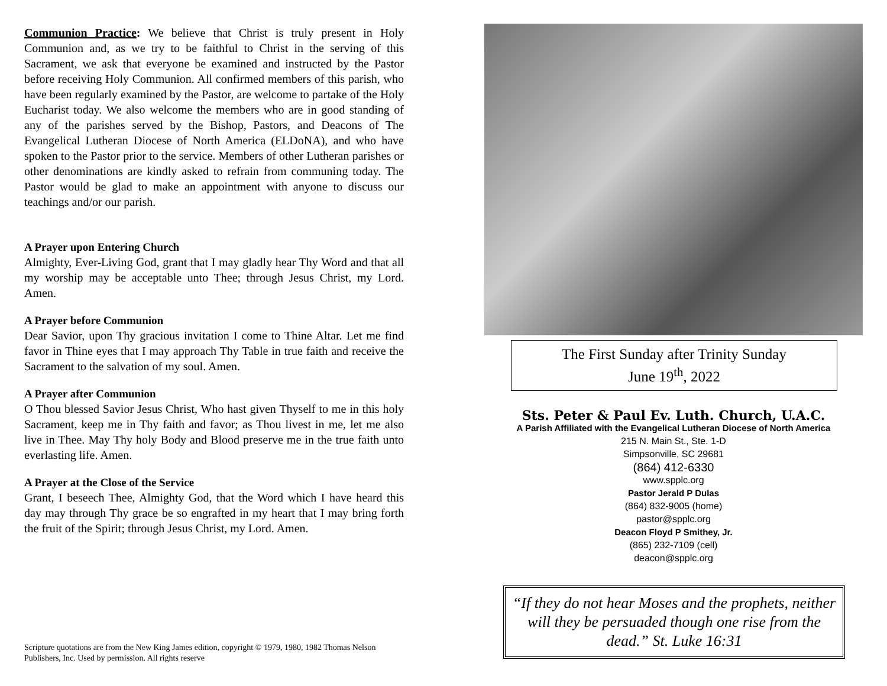Communion Practice: We believe that Christ is truly present in Holy Communion and, as we try to be faithful to Christ in the serving of this Sacrament, we ask that everyone be examined and instructed by the Pastor before receiving Holy Communion. All confirmed members of this parish, who have been regularly examined by the Pastor, are welcome to partake of the Holy Eucharist today. We also welcome the members who are in good standing of any of the parishes served by the Bishop, Pastors, and Deacons of The Evangelical Lutheran Diocese of North America (ELDoNA), and who have spoken to the Pastor prior to the service. Members of other Lutheran parishes or other denominations are kindly asked to refrain from communing today. The Pastor would be glad to make an appointment with anyone to discuss our teachings and/or our parish.
A Prayer upon Entering Church
Almighty, Ever-Living God, grant that I may gladly hear Thy Word and that all my worship may be acceptable unto Thee; through Jesus Christ, my Lord. Amen.
A Prayer before Communion
Dear Savior, upon Thy gracious invitation I come to Thine Altar. Let me find favor in Thine eyes that I may approach Thy Table in true faith and receive the Sacrament to the salvation of my soul. Amen.
A Prayer after Communion
O Thou blessed Savior Jesus Christ, Who hast given Thyself to me in this holy Sacrament, keep me in Thy faith and favor; as Thou livest in me, let me also live in Thee. May Thy holy Body and Blood preserve me in the true faith unto everlasting life. Amen.
A Prayer at the Close of the Service
Grant, I beseech Thee, Almighty God, that the Word which I have heard this day may through Thy grace be so engrafted in my heart that I may bring forth the fruit of the Spirit; through Jesus Christ, my Lord. Amen.
Scripture quotations are from the New King James edition, copyright © 1979, 1980, 1982 Thomas Nelson Publishers, Inc. Used by permission. All rights reserve
The First Sunday after Trinity Sunday
June 19<sup>th</sup>, 2022
Sts. Peter & Paul Ev. Luth. Church, U.A.C.
A Parish Affiliated with the Evangelical Lutheran Diocese of North America
215 N. Main St., Ste. 1-D
Simpsonville, SC 29681
(864) 412-6330
www.spplc.org
Pastor Jerald P Dulas
(864) 832-9005 (home)
pastor@spplc.org
Deacon Floyd P Smithey, Jr.
(865) 232-7109 (cell)
deacon@spplc.org
“If they do not hear Moses and the prophets, neither will they be persuaded though one rise from the dead.” St. Luke 16:31